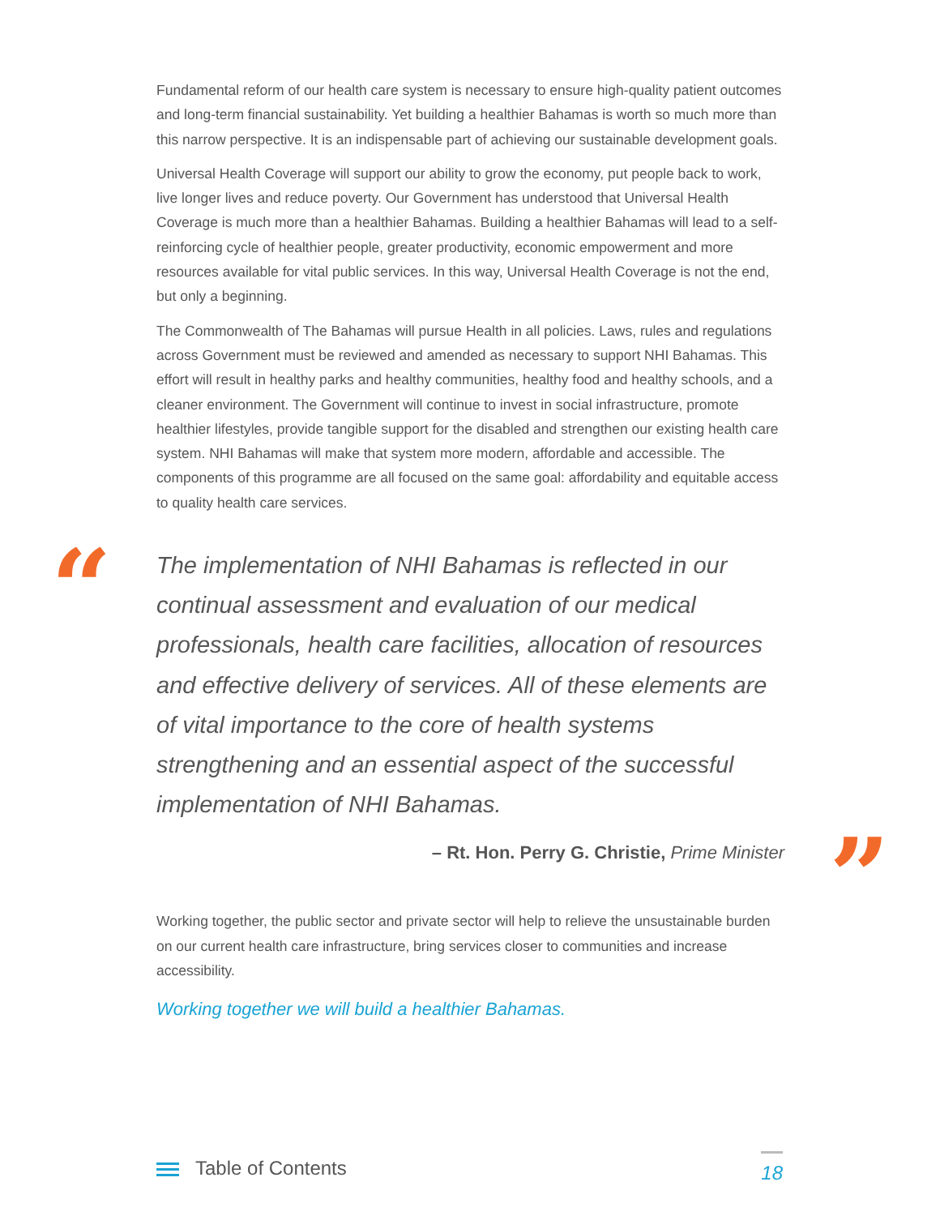Fundamental reform of our health care system is necessary to ensure high-quality patient outcomes and long-term financial sustainability. Yet building a healthier Bahamas is worth so much more than this narrow perspective. It is an indispensable part of achieving our sustainable development goals.
Universal Health Coverage will support our ability to grow the economy, put people back to work, live longer lives and reduce poverty. Our Government has understood that Universal Health Coverage is much more than a healthier Bahamas. Building a healthier Bahamas will lead to a self-reinforcing cycle of healthier people, greater productivity, economic empowerment and more resources available for vital public services. In this way, Universal Health Coverage is not the end, but only a beginning.
The Commonwealth of The Bahamas will pursue Health in all policies. Laws, rules and regulations across Government must be reviewed and amended as necessary to support NHI Bahamas. This effort will result in healthy parks and healthy communities, healthy food and healthy schools, and a cleaner environment. The Government will continue to invest in social infrastructure, promote healthier lifestyles, provide tangible support for the disabled and strengthen our existing health care system. NHI Bahamas will make that system more modern, affordable and accessible. The components of this programme are all focused on the same goal: affordability and equitable access to quality health care services.
“
The implementation of NHI Bahamas is reflected in our continual assessment and evaluation of our medical professionals, health care facilities, allocation of resources and effective delivery of services. All of these elements are of vital importance to the core of health systems strengthening and an essential aspect of the successful implementation of NHI Bahamas.
”
– Rt. Hon. Perry G. Christie, Prime Minister
Working together, the public sector and private sector will help to relieve the unsustainable burden on our current health care infrastructure, bring services closer to communities and increase accessibility.
Working together we will build a healthier Bahamas.
Table of Contents
18